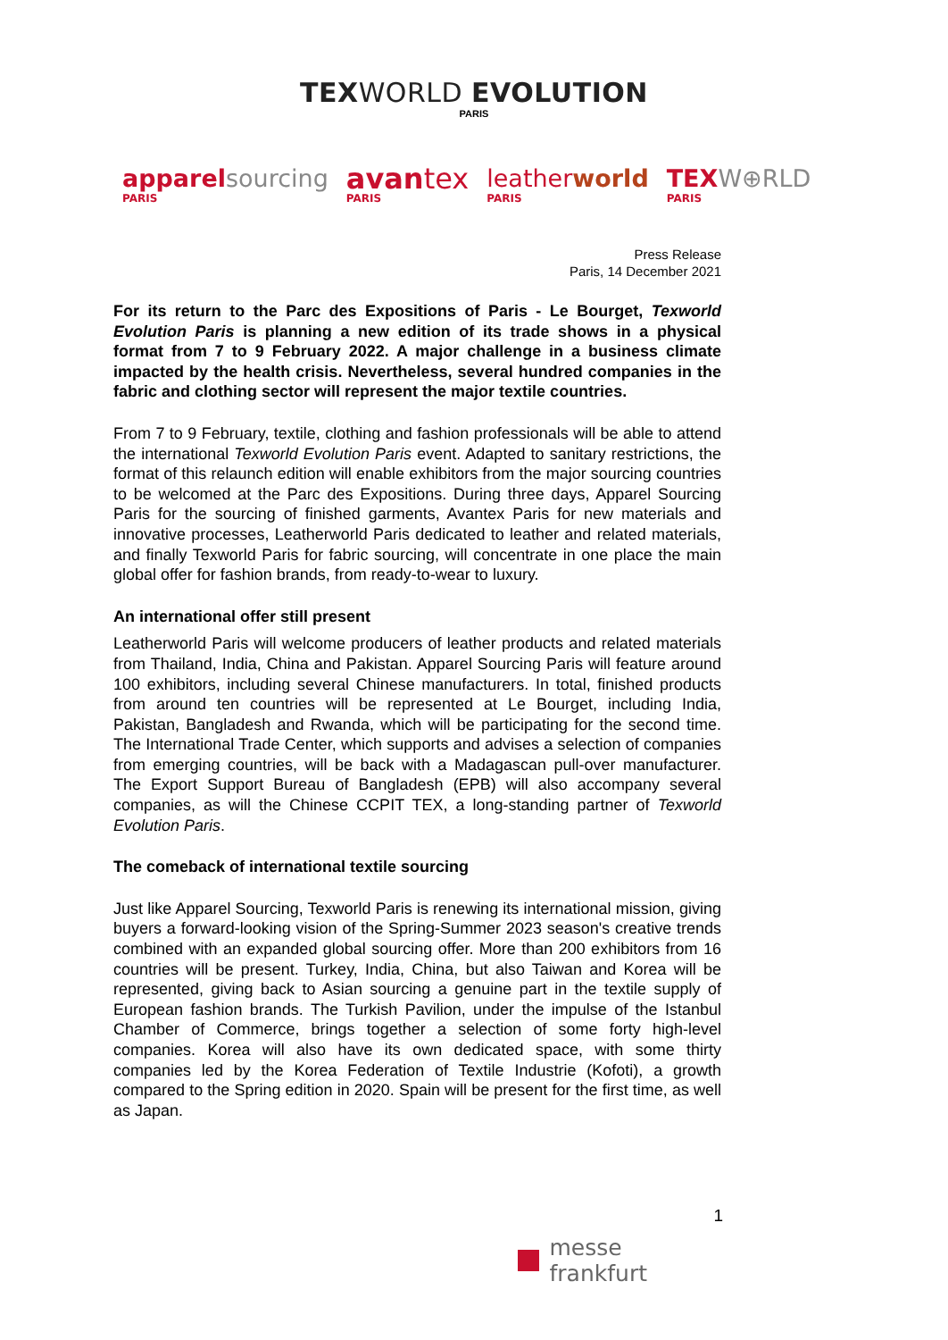TEXWORLD EVOLUTION
PARIS
apparel sourcing
PARIS
avantex
PARIS
leatherworld
PARIS
TEX W⊕RLD
PARIS
Press Release
Paris, 14 December 2021
For its return to the Parc des Expositions of Paris - Le Bourget, Texworld Evolution Paris is planning a new edition of its trade shows in a physical format from 7 to 9 February 2022. A major challenge in a business climate impacted by the health crisis. Nevertheless, several hundred companies in the fabric and clothing sector will represent the major textile countries.
From 7 to 9 February, textile, clothing and fashion professionals will be able to attend the international Texworld Evolution Paris event. Adapted to sanitary restrictions, the format of this relaunch edition will enable exhibitors from the major sourcing countries to be welcomed at the Parc des Expositions. During three days, Apparel Sourcing Paris for the sourcing of finished garments, Avantex Paris for new materials and innovative processes, Leatherworld Paris dedicated to leather and related materials, and finally Texworld Paris for fabric sourcing, will concentrate in one place the main global offer for fashion brands, from ready-to-wear to luxury.
An international offer still present
Leatherworld Paris will welcome producers of leather products and related materials from Thailand, India, China and Pakistan. Apparel Sourcing Paris will feature around 100 exhibitors, including several Chinese manufacturers. In total, finished products from around ten countries will be represented at Le Bourget, including India, Pakistan, Bangladesh and Rwanda, which will be participating for the second time. The International Trade Center, which supports and advises a selection of companies from emerging countries, will be back with a Madagascan pull-over manufacturer. The Export Support Bureau of Bangladesh (EPB) will also accompany several companies, as will the Chinese CCPIT TEX, a long-standing partner of Texworld Evolution Paris.
The comeback of international textile sourcing
Just like Apparel Sourcing, Texworld Paris is renewing its international mission, giving buyers a forward-looking vision of the Spring-Summer 2023 season's creative trends combined with an expanded global sourcing offer. More than 200 exhibitors from 16 countries will be present. Turkey, India, China, but also Taiwan and Korea will be represented, giving back to Asian sourcing a genuine part in the textile supply of European fashion brands. The Turkish Pavilion, under the impulse of the Istanbul Chamber of Commerce, brings together a selection of some forty high-level companies. Korea will also have its own dedicated space, with some thirty companies led by the Korea Federation of Textile Industrie (Kofoti), a growth compared to the Spring edition in 2020. Spain will be present for the first time, as well as Japan.
1
messe frankfurt